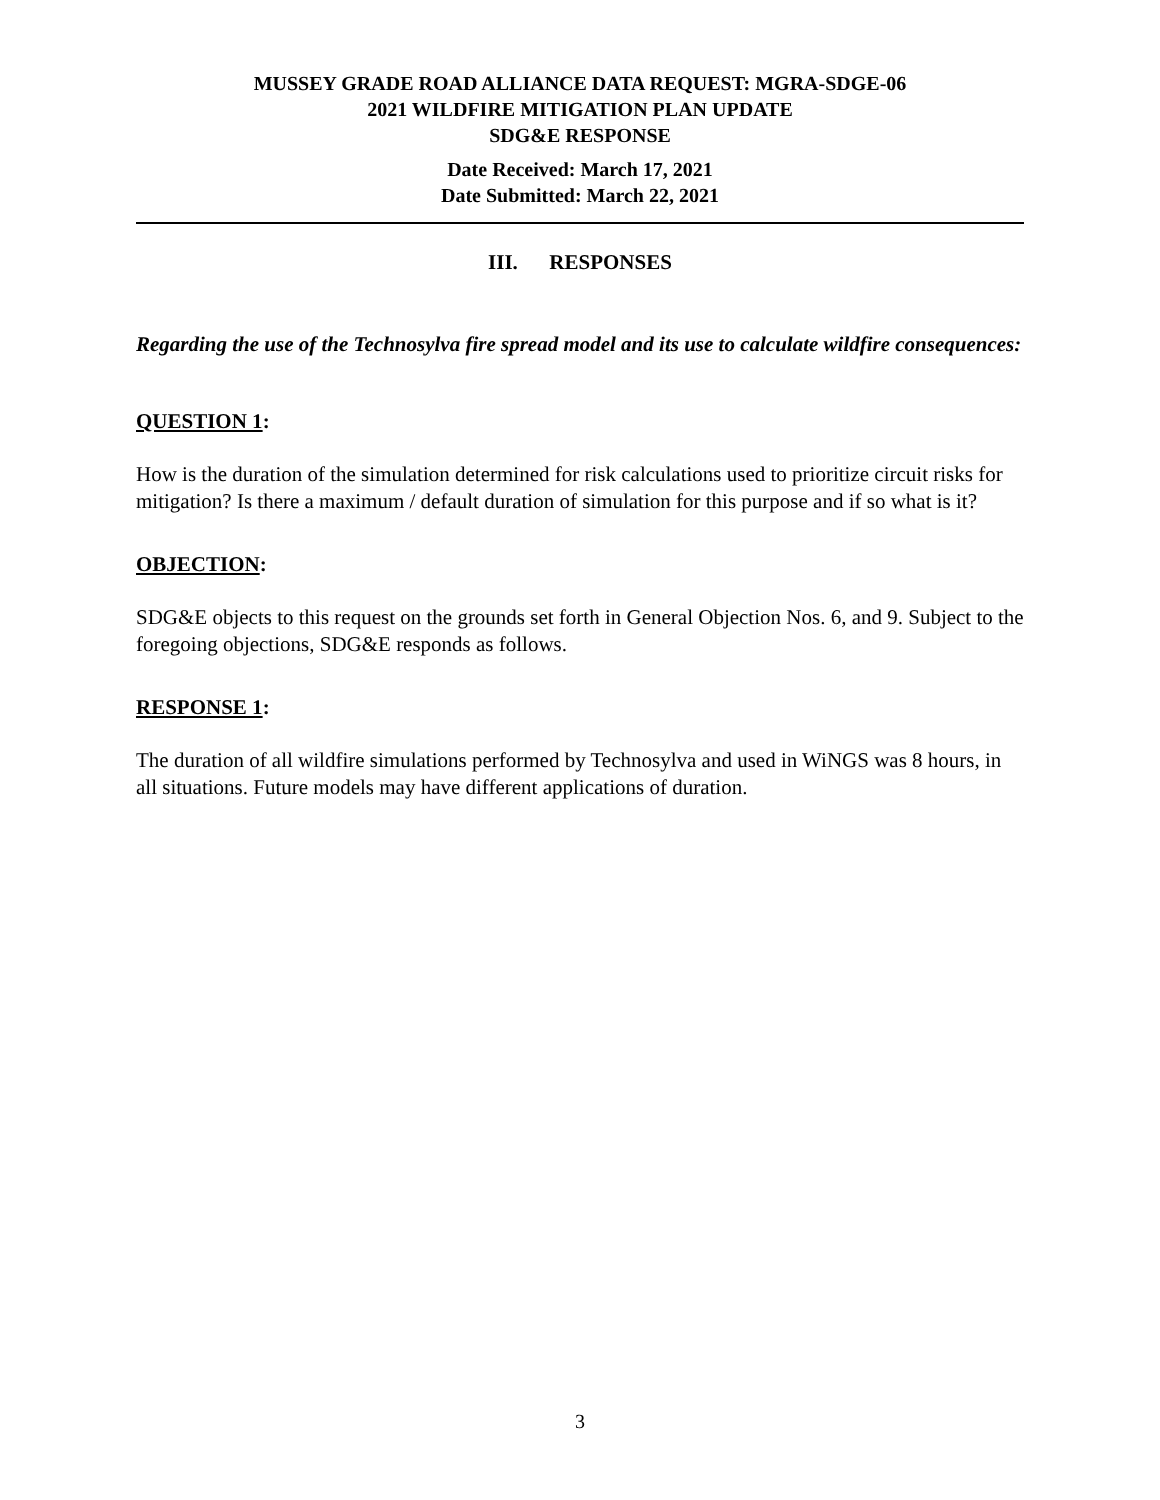MUSSEY GRADE ROAD ALLIANCE DATA REQUEST: MGRA-SDGE-06
2021 WILDFIRE MITIGATION PLAN UPDATE
SDG&E RESPONSE
Date Received: March 17, 2021
Date Submitted: March 22, 2021
III. RESPONSES
Regarding the use of the Technosylva fire spread model and its use to calculate wildfire consequences:
QUESTION 1:
How is the duration of the simulation determined for risk calculations used to prioritize circuit risks for mitigation? Is there a maximum / default duration of simulation for this purpose and if so what is it?
OBJECTION:
SDG&E objects to this request on the grounds set forth in General Objection Nos. 6, and 9. Subject to the foregoing objections, SDG&E responds as follows.
RESPONSE 1:
The duration of all wildfire simulations performed by Technosylva and used in WiNGS was 8 hours, in all situations. Future models may have different applications of duration.
3